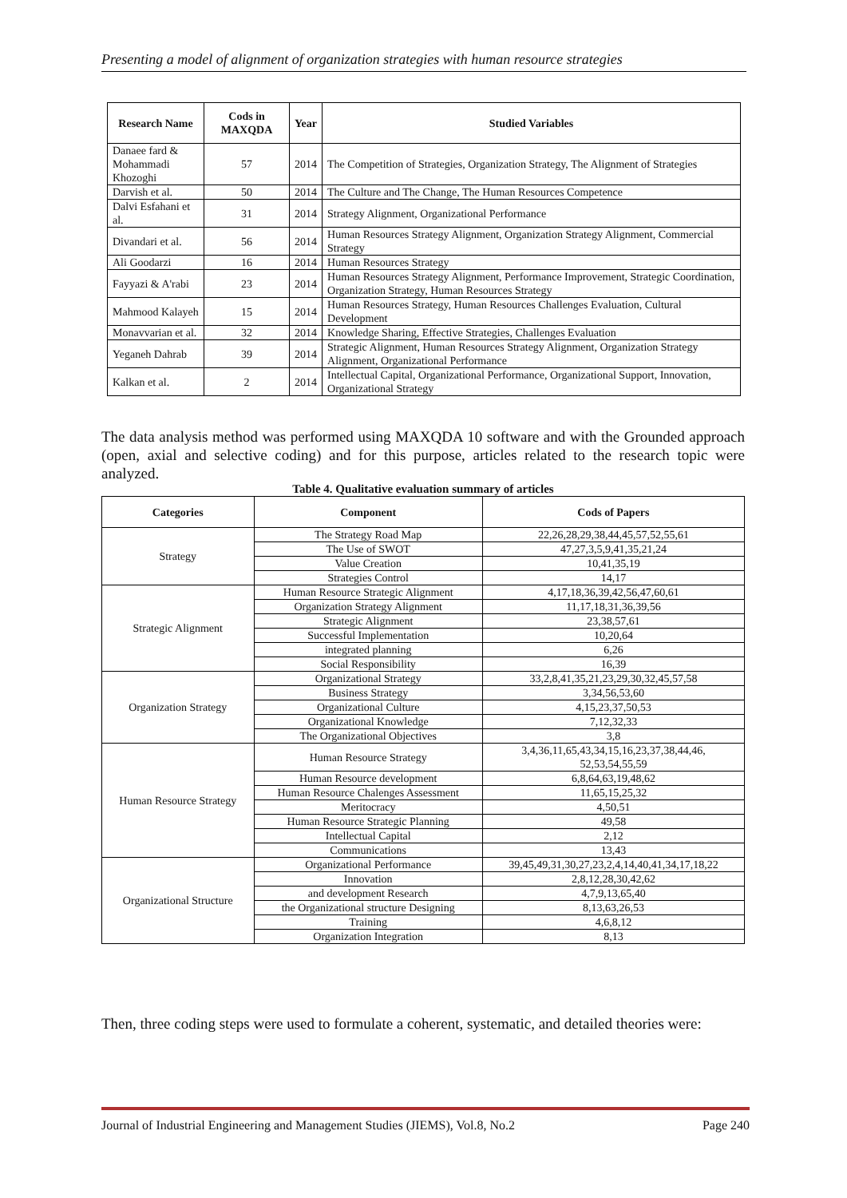Presenting a model of alignment of organization strategies with human resource strategies
| Research Name | Cods in MAXQDA | Year | Studied Variables |
| --- | --- | --- | --- |
| Danaee fard & Mohammadi Khozoghi | 57 | 2014 | The Competition of Strategies, Organization Strategy, The Alignment of Strategies |
| Darvish et al. | 50 | 2014 | The Culture and The Change, The Human Resources Competence |
| Dalvi Esfahani et al. | 31 | 2014 | Strategy Alignment, Organizational Performance |
| Divandari et al. | 56 | 2014 | Human Resources Strategy Alignment, Organization Strategy Alignment, Commercial Strategy |
| Ali Goodarzi | 16 | 2014 | Human Resources Strategy |
| Fayyazi & A'rabi | 23 | 2014 | Human Resources Strategy Alignment, Performance Improvement, Strategic Coordination, Organization Strategy, Human Resources Strategy |
| Mahmood Kalayeh | 15 | 2014 | Human Resources Strategy, Human Resources Challenges Evaluation, Cultural Development |
| Monavvarian et al. | 32 | 2014 | Knowledge Sharing, Effective Strategies, Challenges Evaluation |
| Yeganeh Dahrab | 39 | 2014 | Strategic Alignment, Human Resources Strategy Alignment, Organization Strategy Alignment, Organizational Performance |
| Kalkan et al. | 2 | 2014 | Intellectual Capital, Organizational Performance, Organizational Support, Innovation, Organizational Strategy |
The data analysis method was performed using MAXQDA 10 software and with the Grounded approach (open, axial and selective coding) and for this purpose, articles related to the research topic were analyzed.
Table 4. Qualitative evaluation summary of articles
| Categories | Component | Cods of Papers |
| --- | --- | --- |
| Strategy | The Strategy Road Map | 22,26,28,29,38,44,45,57,52,55,61 |
| | The Use of SWOT | 47,27,3,5,9,41,35,21,24 |
| | Value Creation | 10,41,35,19 |
| | Strategies Control | 14,17 |
| Strategic Alignment | Human Resource Strategic Alignment | 4,17,18,36,39,42,56,47,60,61 |
| | Organization Strategy Alignment | 11,17,18,31,36,39,56 |
| | Strategic Alignment | 23,38,57,61 |
| | Successful Implementation | 10,20,64 |
| | integrated planning | 6,26 |
| | Social Responsibility | 16,39 |
| Organization Strategy | Organizational Strategy | 33,2,8,41,35,21,23,29,30,32,45,57,58 |
| | Business Strategy | 3,34,56,53,60 |
| | Organizational Culture | 4,15,23,37,50,53 |
| | Organizational Knowledge | 7,12,32,33 |
| | The Organizational Objectives | 3,8 |
| Human Resource Strategy | Human Resource Strategy | 3,4,36,11,65,43,34,15,16,23,37,38,44,46, 52,53,54,55,59 |
| | Human Resource development | 6,8,64,63,19,48,62 |
| | Human Resource Chalenges Assessment | 11,65,15,25,32 |
| | Meritocracy | 4,50,51 |
| | Human Resource Strategic Planning | 49,58 |
| | Intellectual Capital | 2,12 |
| | Communications | 13,43 |
| Organizational Structure | Organizational Performance | 39,45,49,31,30,27,23,2,4,14,40,41,34,17,18,22 |
| | Innovation | 2,8,12,28,30,42,62 |
| | and development Research | 4,7,9,13,65,40 |
| | the Organizational structure Designing | 8,13,63,26,53 |
| | Training | 4,6,8,12 |
| | Organization Integration | 8,13 |
Then, three coding steps were used to formulate a coherent, systematic, and detailed theories were:
Journal of Industrial Engineering and Management Studies (JIEMS), Vol.8, No.2 Page 240